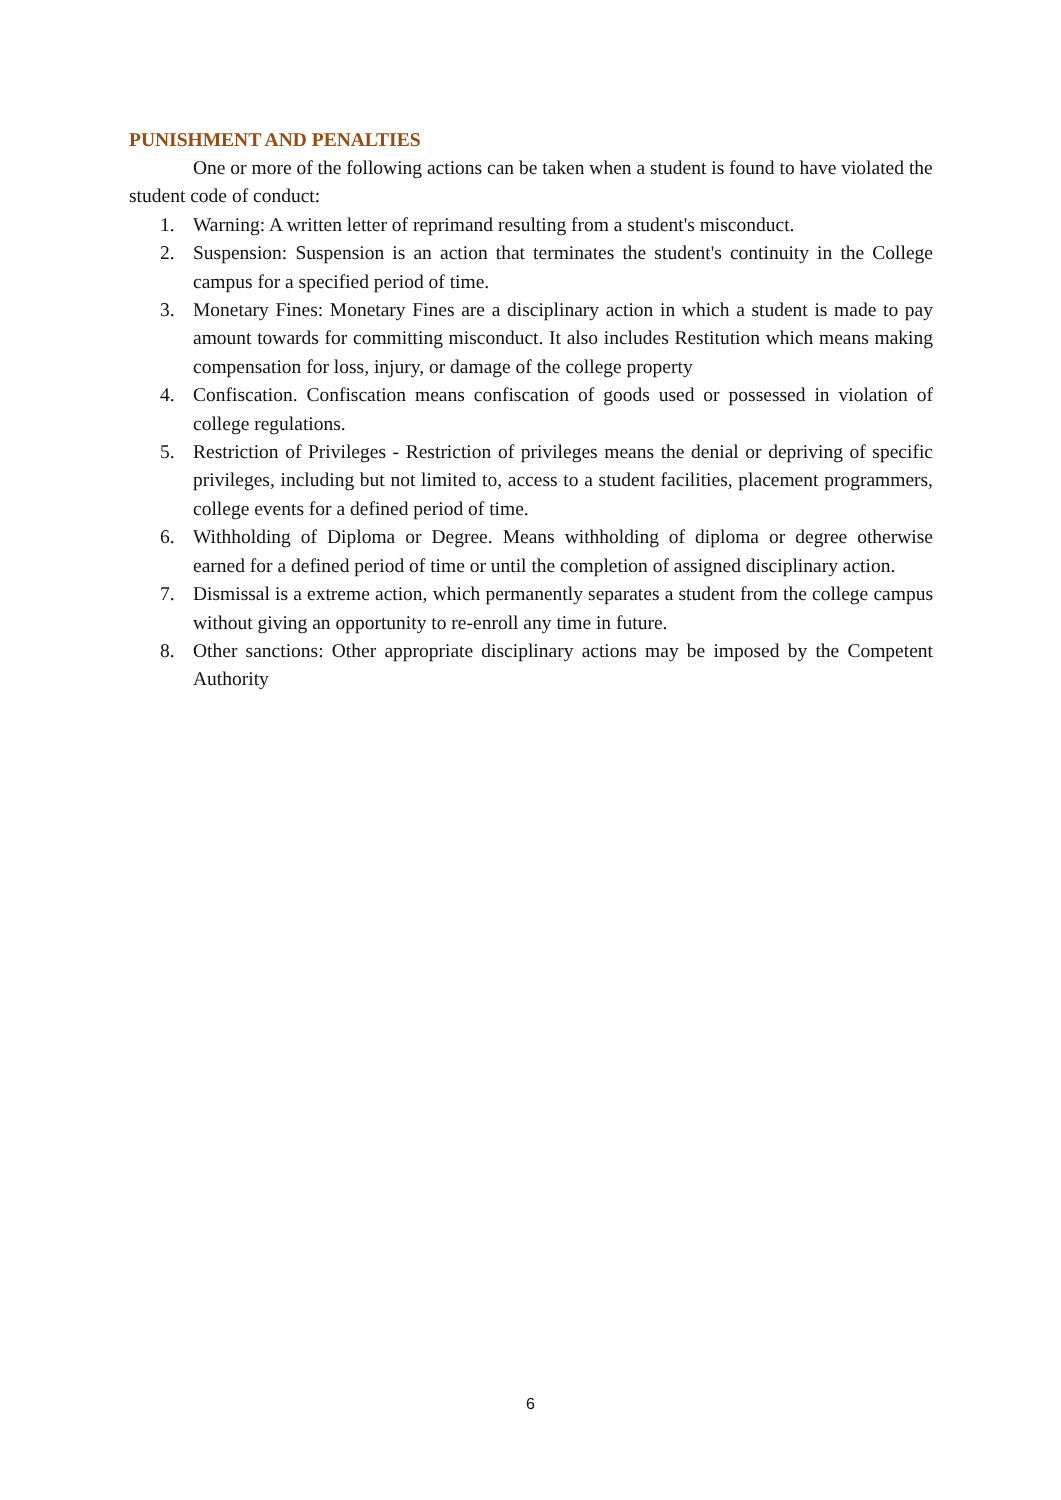PUNISHMENT AND PENALTIES
One or more of the following actions can be taken when a student is found to have violated the student code of conduct:
1. Warning: A written letter of reprimand resulting from a student's misconduct.
2. Suspension: Suspension is an action that terminates the student's continuity in the College campus for a specified period of time.
3. Monetary Fines: Monetary Fines are a disciplinary action in which a student is made to pay amount towards for committing misconduct. It also includes Restitution which means making compensation for loss, injury, or damage of the college property
4. Confiscation. Confiscation means confiscation of goods used or possessed in violation of college regulations.
5. Restriction of Privileges - Restriction of privileges means the denial or depriving of specific privileges, including but not limited to, access to a student facilities, placement programmers, college events for a defined period of time.
6. Withholding of Diploma or Degree. Means withholding of diploma or degree otherwise earned for a defined period of time or until the completion of assigned disciplinary action.
7. Dismissal is a extreme action, which permanently separates a student from the college campus without giving an opportunity to re-enroll any time in future.
8. Other sanctions: Other appropriate disciplinary actions may be imposed by the Competent Authority
6